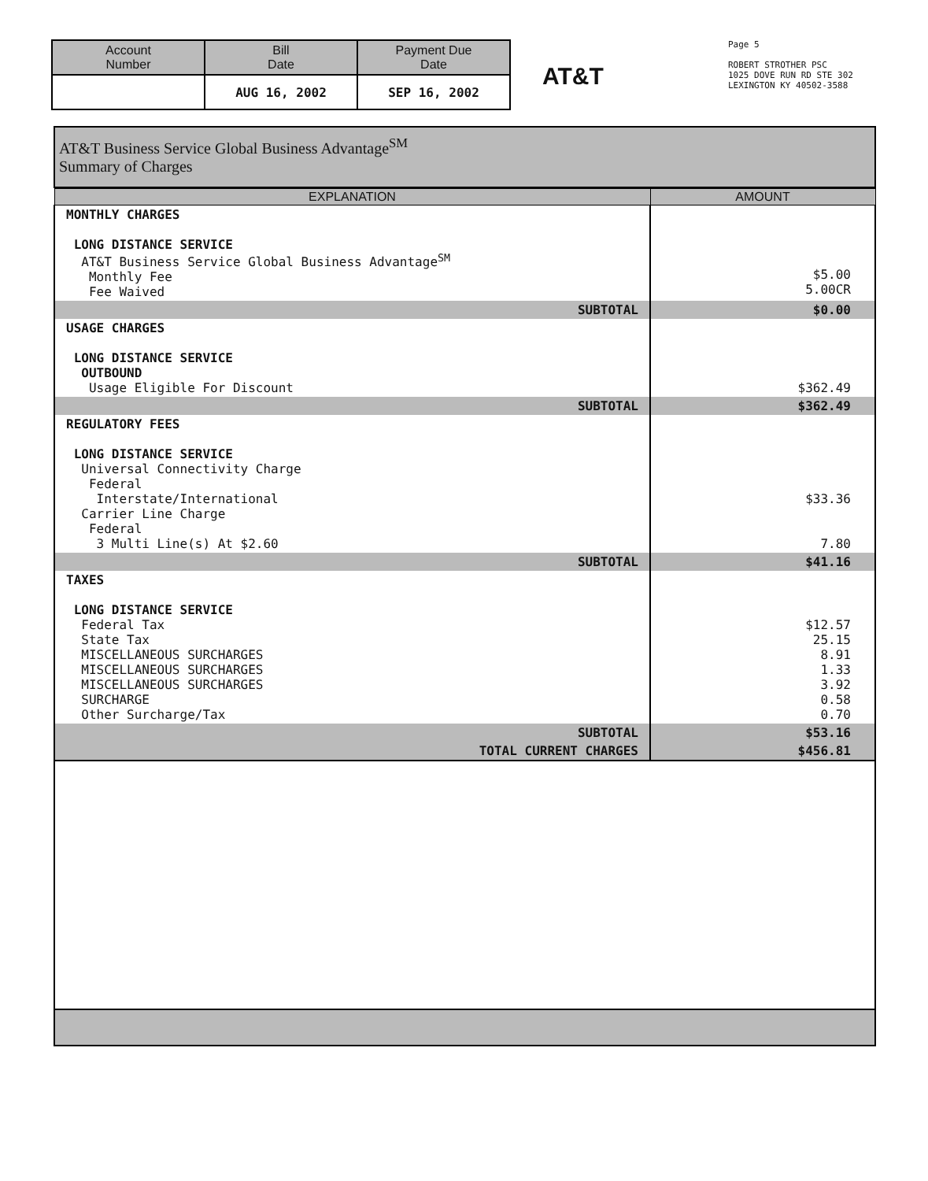| Account Number | Bill Date | Payment Due Date |
| | AUG 16, 2002 | SEP 16, 2002 |
AT&T
Page 5
ROBERT STROTHER PSC
1025 DOVE RUN RD STE 302
LEXINGTON KY 40502-3588
AT&T Business Service Global Business Advantage<sup>SM</sup>
Summary of Charges
| EXPLANATION | AMOUNT |
| --- | --- |
| MONTHLY CHARGES LONG DISTANCE SERVICE AT&T Business Service Global Business Advantage<sup>SM</sup> Monthly Fee Fee Waived | $5.00 5.00CR |
| SUBTOTAL | $0.00 |
| USAGE CHARGES LONG DISTANCE SERVICE OUTBOUND Usage Eligible For Discount | $362.49 |
| SUBTOTAL | $362.49 |
| REGULATORY FEES LONG DISTANCE SERVICE Universal Connectivity Charge Federal Interstate/International Carrier Line Charge Federal 3 Multi Line(s) At $2.60 | $33.36 7.80 |
| SUBTOTAL | $41.16 |
| TAXES LONG DISTANCE SERVICE Federal Tax State Tax MISCELLANEOUS SURCHARGES MISCELLANEOUS SURCHARGES MISCELLANEOUS SURCHARGES SURCHARGE Other Surcharge/Tax | $12.57 25.15 8.91 1.33 3.92 0.58 0.70 |
| SUBTOTAL | $53.16 |
| TOTAL CURRENT CHARGES | $456.81 |